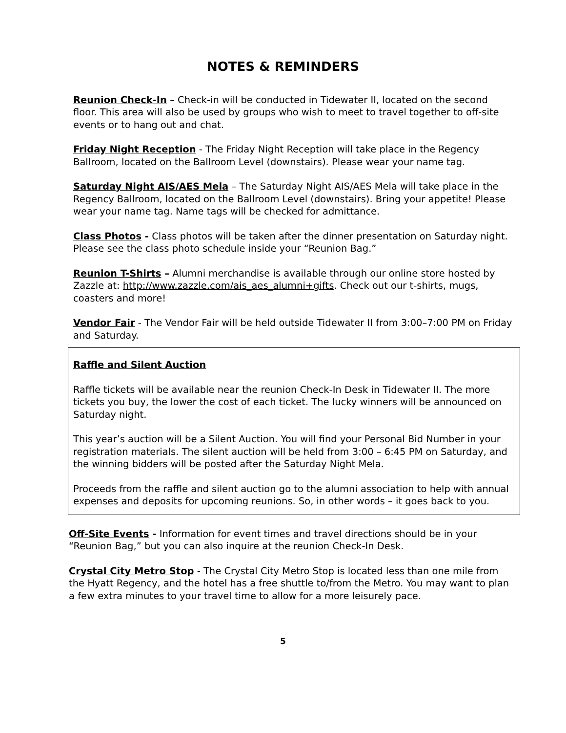NOTES & REMINDERS
Reunion Check-In – Check-in will be conducted in Tidewater II, located on the second floor. This area will also be used by groups who wish to meet to travel together to off-site events or to hang out and chat.
Friday Night Reception - The Friday Night Reception will take place in the Regency Ballroom, located on the Ballroom Level (downstairs). Please wear your name tag.
Saturday Night AIS/AES Mela – The Saturday Night AIS/AES Mela will take place in the Regency Ballroom, located on the Ballroom Level (downstairs). Bring your appetite! Please wear your name tag. Name tags will be checked for admittance.
Class Photos - Class photos will be taken after the dinner presentation on Saturday night. Please see the class photo schedule inside your “Reunion Bag.”
Reunion T-Shirts – Alumni merchandise is available through our online store hosted by Zazzle at: http://www.zazzle.com/ais_aes_alumni+gifts. Check out our t-shirts, mugs, coasters and more!
Vendor Fair - The Vendor Fair will be held outside Tidewater II from 3:00–7:00 PM on Friday and Saturday.
Raffle and Silent Auction
Raffle tickets will be available near the reunion Check-In Desk in Tidewater II. The more tickets you buy, the lower the cost of each ticket. The lucky winners will be announced on Saturday night.
This year’s auction will be a Silent Auction. You will find your Personal Bid Number in your registration materials. The silent auction will be held from 3:00 – 6:45 PM on Saturday, and the winning bidders will be posted after the Saturday Night Mela.
Proceeds from the raffle and silent auction go to the alumni association to help with annual expenses and deposits for upcoming reunions. So, in other words – it goes back to you.
Off-Site Events - Information for event times and travel directions should be in your “Reunion Bag,” but you can also inquire at the reunion Check-In Desk.
Crystal City Metro Stop - The Crystal City Metro Stop is located less than one mile from the Hyatt Regency, and the hotel has a free shuttle to/from the Metro. You may want to plan a few extra minutes to your travel time to allow for a more leisurely pace.
5